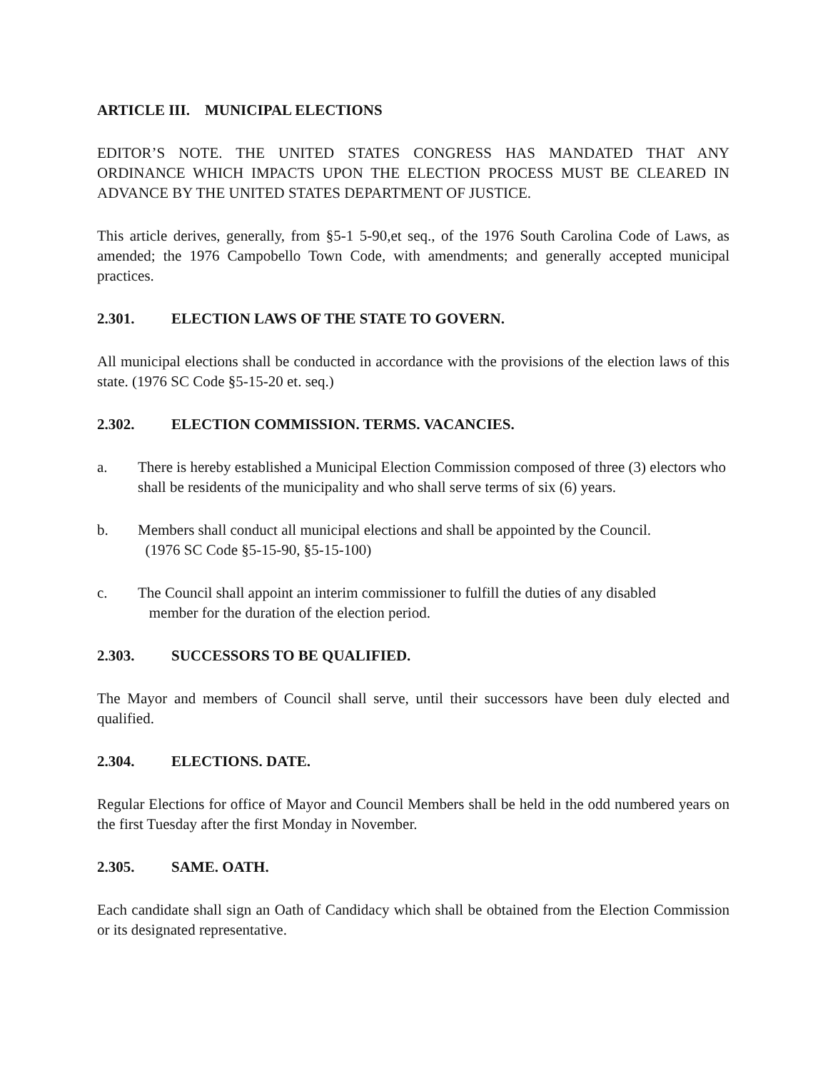ARTICLE III. MUNICIPAL ELECTIONS
EDITOR’S NOTE. THE UNITED STATES CONGRESS HAS MANDATED THAT ANY ORDINANCE WHICH IMPACTS UPON THE ELECTION PROCESS MUST BE CLEARED IN ADVANCE BY THE UNITED STATES DEPARTMENT OF JUSTICE.
This article derives, generally, from §5-1 5-90,et seq., of the 1976 South Carolina Code of Laws, as amended; the 1976 Campobello Town Code, with amendments; and generally accepted municipal practices.
2.301. ELECTION LAWS OF THE STATE TO GOVERN.
All municipal elections shall be conducted in accordance with the provisions of the election laws of this state. (1976 SC Code §5-15-20 et. seq.)
2.302. ELECTION COMMISSION. TERMS. VACANCIES.
a. There is hereby established a Municipal Election Commission composed of three (3) electors who shall be residents of the municipality and who shall serve terms of six (6) years.
b. Members shall conduct all municipal elections and shall be appointed by the Council.
(1976 SC Code §5-15-90, §5-15-100)
c. The Council shall appoint an interim commissioner to fulfill the duties of any disabled
member for the duration of the election period.
2.303. SUCCESSORS TO BE QUALIFIED.
The Mayor and members of Council shall serve, until their successors have been duly elected and qualified.
2.304. ELECTIONS. DATE.
Regular Elections for office of Mayor and Council Members shall be held in the odd numbered years on the first Tuesday after the first Monday in November.
2.305. SAME. OATH.
Each candidate shall sign an Oath of Candidacy which shall be obtained from the Election Commission or its designated representative.